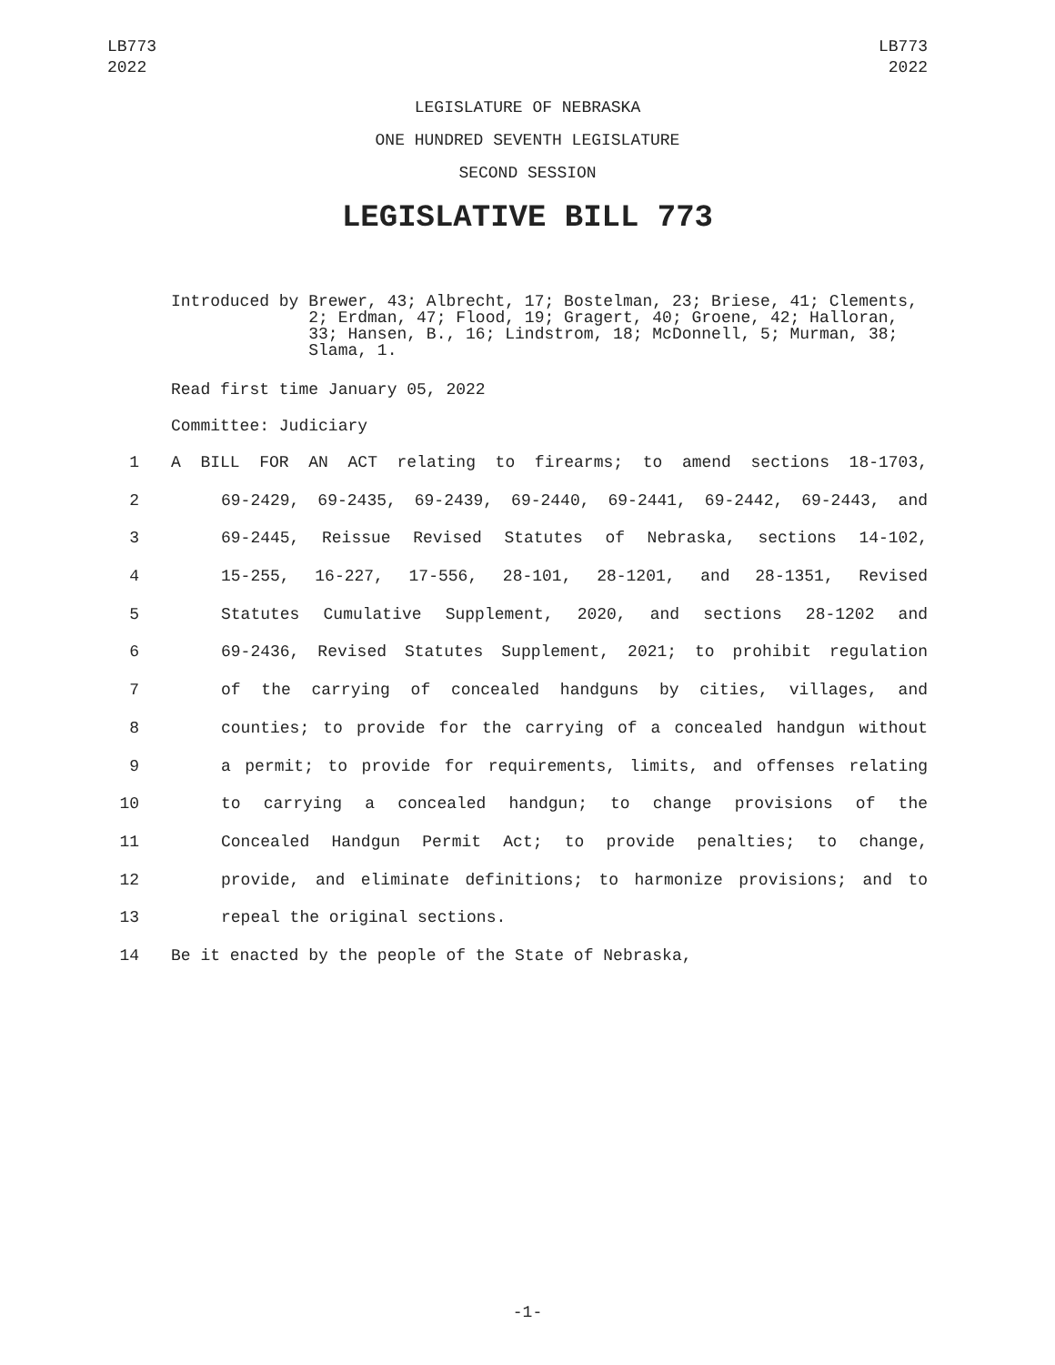LB773
2022
LB773
2022
LEGISLATURE OF NEBRASKA
ONE HUNDRED SEVENTH LEGISLATURE
SECOND SESSION
LEGISLATIVE BILL 773
Introduced by Brewer, 43; Albrecht, 17; Bostelman, 23; Briese, 41; Clements, 2; Erdman, 47; Flood, 19; Gragert, 40; Groene, 42; Halloran, 33; Hansen, B., 16; Lindstrom, 18; McDonnell, 5; Murman, 38; Slama, 1.
Read first time January 05, 2022
Committee: Judiciary
1 A BILL FOR AN ACT relating to firearms; to amend sections 18-1703,
2 69-2429, 69-2435, 69-2439, 69-2440, 69-2441, 69-2442, 69-2443, and
3 69-2445, Reissue Revised Statutes of Nebraska, sections 14-102,
4 15-255, 16-227, 17-556, 28-101, 28-1201, and 28-1351, Revised
5 Statutes Cumulative Supplement, 2020, and sections 28-1202 and
6 69-2436, Revised Statutes Supplement, 2021; to prohibit regulation
7 of the carrying of concealed handguns by cities, villages, and
8 counties; to provide for the carrying of a concealed handgun without
9 a permit; to provide for requirements, limits, and offenses relating
10 to carrying a concealed handgun; to change provisions of the
11 Concealed Handgun Permit Act; to provide penalties; to change,
12 provide, and eliminate definitions; to harmonize provisions; and to
13 repeal the original sections.
14 Be it enacted by the people of the State of Nebraska,
-1-